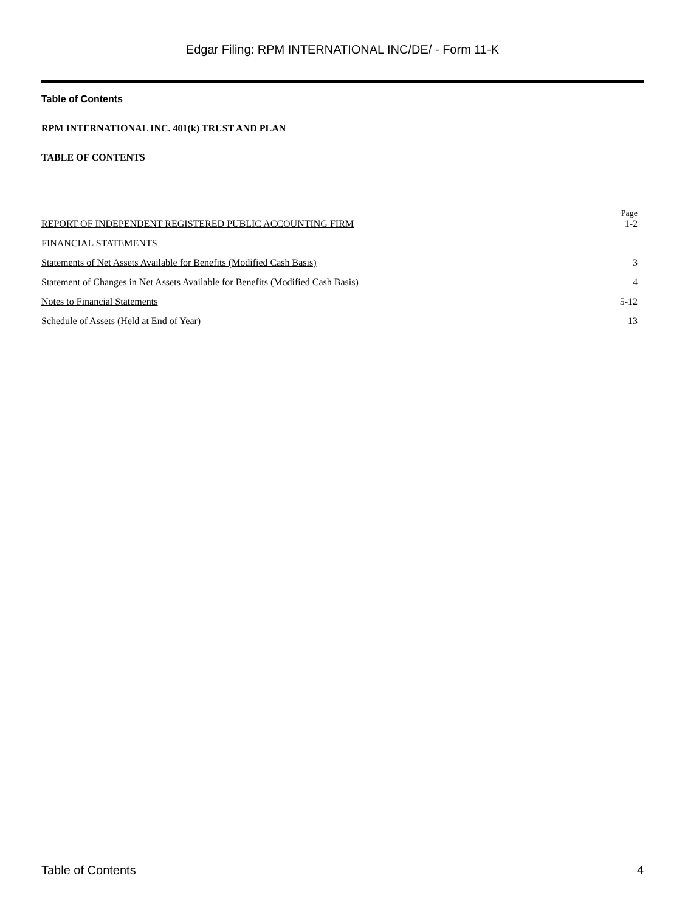Edgar Filing: RPM INTERNATIONAL INC/DE/ - Form 11-K
Table of Contents
RPM INTERNATIONAL INC. 401(k) TRUST AND PLAN
TABLE OF CONTENTS
| | Page |
| REPORT OF INDEPENDENT REGISTERED PUBLIC ACCOUNTING FIRM | 1-2 |
| FINANCIAL STATEMENTS | |
| Statements of Net Assets Available for Benefits (Modified Cash Basis) | 3 |
| Statement of Changes in Net Assets Available for Benefits (Modified Cash Basis) | 4 |
| Notes to Financial Statements | 5-12 |
| Schedule of Assets (Held at End of Year) | 13 |
Table of Contents 4